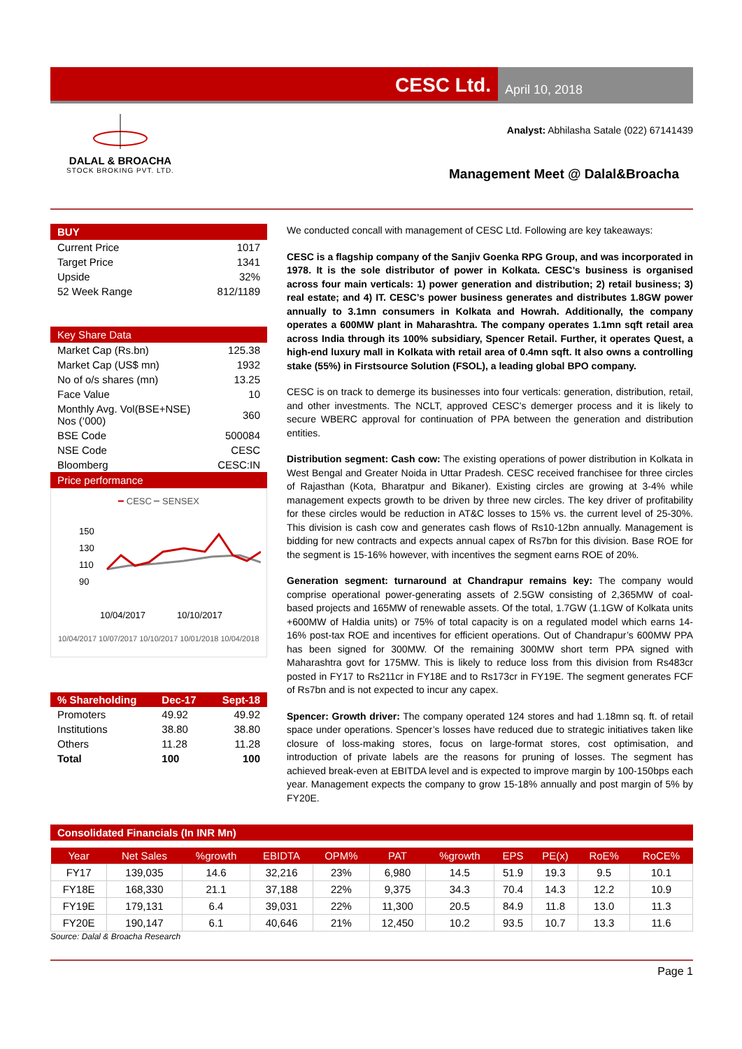CESC Ltd.
April 10, 2018
DALAL & BROACHA
STOCK BROKING PVT. LTD.
Analyst: Abhilasha Satale (022) 67141439
Management Meet @ Dalal&Broacha
BUY
| Current Price | 1017 |
| Target Price | 1341 |
| Upside | 32% |
| 52 Week Range | 812/1189 |
Key Share Data
| Market Cap (Rs.bn) | 125.38 |
| Market Cap (US$ mn) | 1932 |
| No of o/s shares (mn) | 13.25 |
| Face Value | 10 |
| Monthly Avg. Vol(BSE+NSE) Nos (‘000) | 360 |
| BSE Code | 500084 |
| NSE Code | CESC |
| Bloomberg | CESC:IN |
Price performance
━ CESC ━ SENSEX
150
130
110
90
10/04/2017
10/10/2017
10/04/2017 10/07/2017 10/10/2017 10/01/2018 10/04/2018
| % Shareholding | Dec-17 | Sept-18 |
| Promoters | 49.92 | 49.92 |
| Institutions | 38.80 | 38.80 |
| Others | 11.28 | 11.28 |
| Total | 100 | 100 |
We conducted concall with management of CESC Ltd. Following are key takeaways:
CESC is a flagship company of the Sanjiv Goenka RPG Group, and was incorporated in 1978. It is the sole distributor of power in Kolkata. CESC’s business is organised across four main verticals: 1) power generation and distribution; 2) retail business; 3) real estate; and 4) IT. CESC’s power business generates and distributes 1.8GW power annually to 3.1mn consumers in Kolkata and Howrah. Additionally, the company operates a 600MW plant in Maharashtra. The company operates 1.1mn sqft retail area across India through its 100% subsidiary, Spencer Retail. Further, it operates Quest, a high-end luxury mall in Kolkata with retail area of 0.4mn sqft. It also owns a controlling stake (55%) in Firstsource Solution (FSOL), a leading global BPO company.
CESC is on track to demerge its businesses into four verticals: generation, distribution, retail, and other investments. The NCLT, approved CESC’s demerger process and it is likely to secure WBERC approval for continuation of PPA between the generation and distribution entities.
Distribution segment: Cash cow: The existing operations of power distribution in Kolkata in West Bengal and Greater Noida in Uttar Pradesh. CESC received franchisee for three circles of Rajasthan (Kota, Bharatpur and Bikaner). Existing circles are growing at 3-4% while management expects growth to be driven by three new circles. The key driver of profitability for these circles would be reduction in AT&C losses to 15% vs. the current level of 25-30%. This division is cash cow and generates cash flows of Rs10-12bn annually. Management is bidding for new contracts and expects annual capex of Rs7bn for this division. Base ROE for the segment is 15-16% however, with incentives the segment earns ROE of 20%.
Generation segment: turnaround at Chandrapur remains key: The company would comprise operational power-generating assets of 2.5GW consisting of 2,365MW of coal-based projects and 165MW of renewable assets. Of the total, 1.7GW (1.1GW of Kolkata units +600MW of Haldia units) or 75% of total capacity is on a regulated model which earns 14-16% post-tax ROE and incentives for efficient operations. Out of Chandrapur’s 600MW PPA has been signed for 300MW. Of the remaining 300MW short term PPA signed with Maharashtra govt for 175MW. This is likely to reduce loss from this division from Rs483cr posted in FY17 to Rs211cr in FY18E and to Rs173cr in FY19E. The segment generates FCF of Rs7bn and is not expected to incur any capex.
Spencer: Growth driver: The company operated 124 stores and had 1.18mn sq. ft. of retail space under operations. Spencer’s losses have reduced due to strategic initiatives taken like closure of loss-making stores, focus on large-format stores, cost optimisation, and introduction of private labels are the reasons for pruning of losses. The segment has achieved break-even at EBITDA level and is expected to improve margin by 100-150bps each year. Management expects the company to grow 15-18% annually and post margin of 5% by FY20E.
Consolidated Financials (In INR Mn)
| Year | Net Sales | %growth | EBIDTA | OPM% | PAT | %growth | EPS | PE(x) | RoE% | RoCE% |
| --- | --- | --- | --- | --- | --- | --- | --- | --- | --- | --- |
| FY17 | 139,035 | 14.6 | 32,216 | 23% | 6,980 | 14.5 | 51.9 | 19.3 | 9.5 | 10.1 |
| FY18E | 168,330 | 21.1 | 37,188 | 22% | 9,375 | 34.3 | 70.4 | 14.3 | 12.2 | 10.9 |
| FY19E | 179,131 | 6.4 | 39,031 | 22% | 11,300 | 20.5 | 84.9 | 11.8 | 13.0 | 11.3 |
| FY20E | 190,147 | 6.1 | 40,646 | 21% | 12,450 | 10.2 | 93.5 | 10.7 | 13.3 | 11.6 |
Source: Dalal & Broacha Research
Page 1